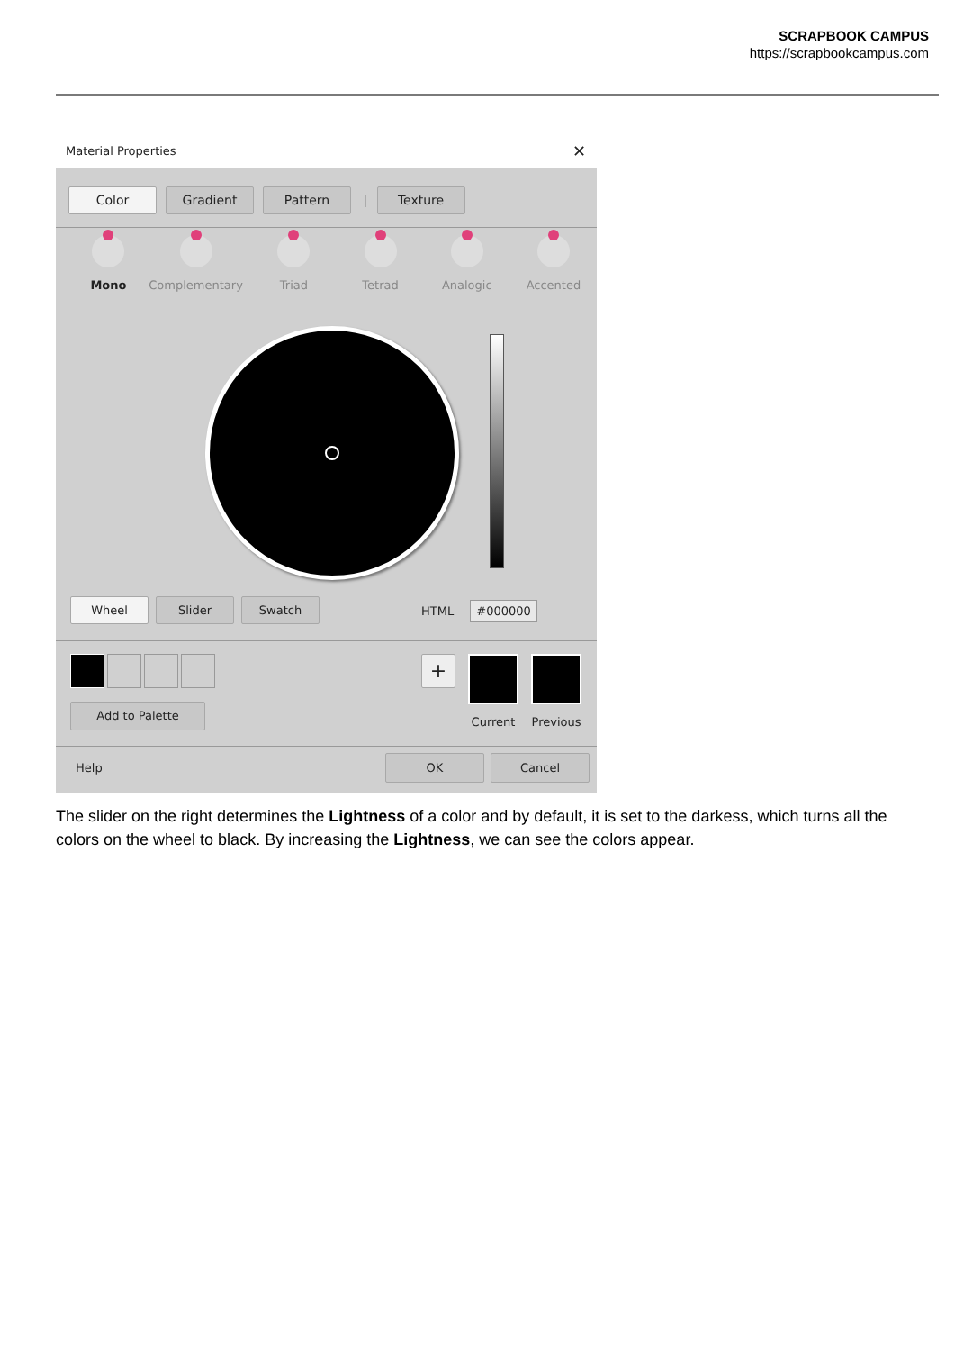SCRAPBOOK CAMPUS
https://scrapbookcampus.com
Material Properties ✕
Color Gradient Pattern | Texture
Mono Complementary Triad Tetrad Analogic Accented
Wheel Slider Swatch
HTML #000000
Add to Palette
+
Current Previous
Help
OK Cancel
The slider on the right determines the Lightness of a color and by default, it is set to the darkess, which turns all the colors on the wheel to black. By increasing the Lightness, we can see the colors appear.